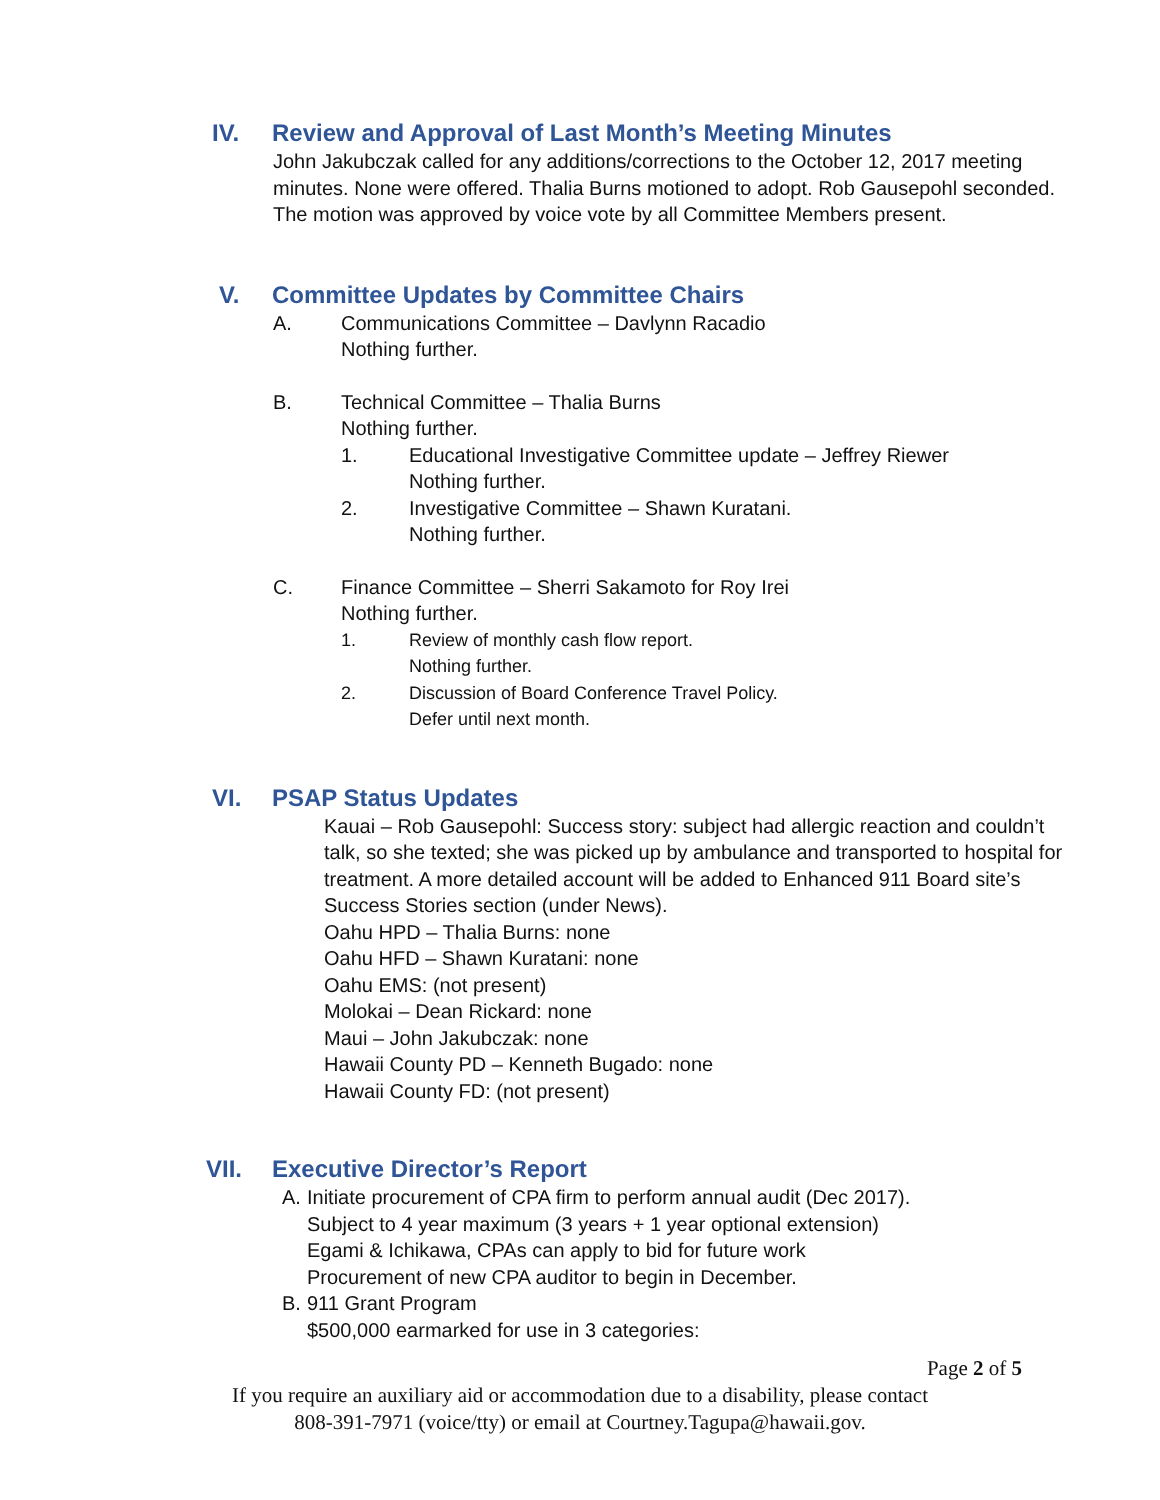IV. Review and Approval of Last Month’s Meeting Minutes
John Jakubczak called for any additions/corrections to the October 12, 2017 meeting
minutes. None were offered. Thalia Burns motioned to adopt. Rob Gausepohl seconded.
The motion was approved by voice vote by all Committee Members present.
V. Committee Updates by Committee Chairs
A. Communications Committee – Davlynn Racadio
Nothing further.
B. Technical Committee – Thalia Burns
Nothing further.
1. Educational Investigative Committee update – Jeffrey Riewer
Nothing further.
2. Investigative Committee – Shawn Kuratani.
Nothing further.
C. Finance Committee – Sherri Sakamoto for Roy Irei
Nothing further.
1. Review of monthly cash flow report.
Nothing further.
2. Discussion of Board Conference Travel Policy.
Defer until next month.
VI. PSAP Status Updates
Kauai – Rob Gausepohl: Success story: subject had allergic reaction and couldn’t
talk, so she texted; she was picked up by ambulance and transported to hospital for
treatment. A more detailed account will be added to Enhanced 911 Board site’s
Success Stories section (under News).
Oahu HPD – Thalia Burns: none
Oahu HFD – Shawn Kuratani: none
Oahu EMS: (not present)
Molokai – Dean Rickard: none
Maui – John Jakubczak: none
Hawaii County PD – Kenneth Bugado: none
Hawaii County FD: (not present)
VII. Executive Director’s Report
A. Initiate procurement of CPA firm to perform annual audit (Dec 2017).
Subject to 4 year maximum (3 years + 1 year optional extension)
Egami & Ichikawa, CPAs can apply to bid for future work
Procurement of new CPA auditor to begin in December.
B. 911 Grant Program
$500,000 earmarked for use in 3 categories:
Page 2 of 5
If you require an auxiliary aid or accommodation due to a disability, please contact
808-391-7971 (voice/tty) or email at Courtney.Tagupa@hawaii.gov.